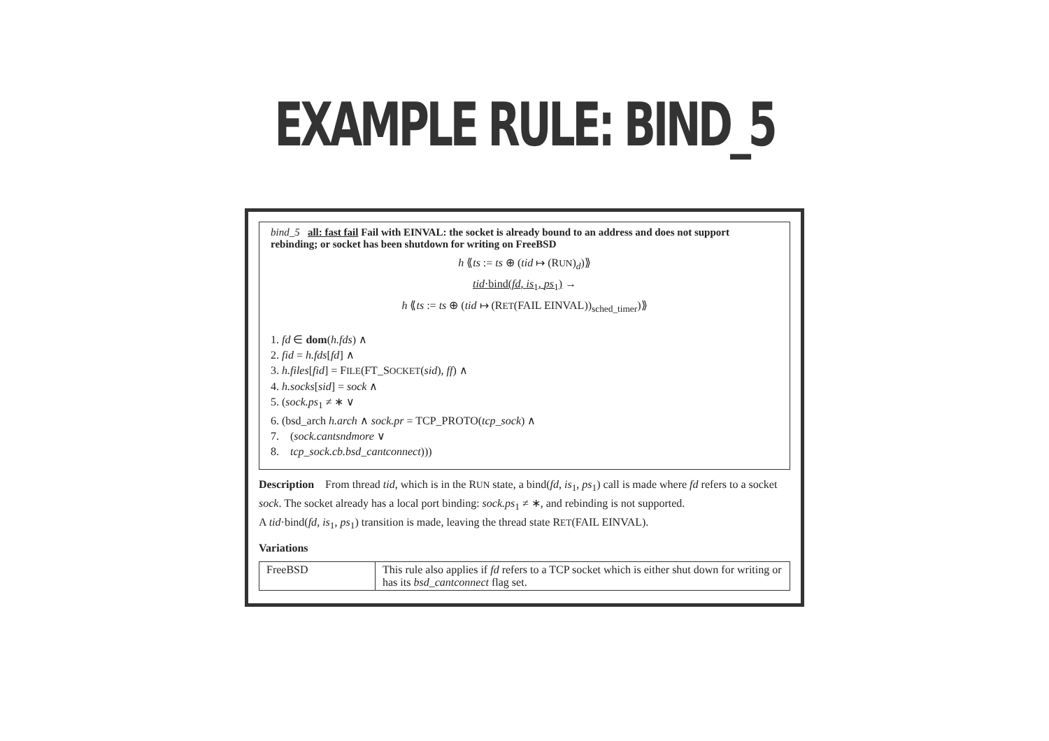EXAMPLE RULE: BIND_5
bind_5 all: fast fail Fail with EINVAL: the socket is already bound to an address and does not support rebinding; or socket has been shutdown for writing on FreeBSD
h ⟪ts := ts ⊕ (tid ↦ (RUN)<sub>d</sub>)⟫
tid·bind(fd, is<sub>1</sub>, ps<sub>1</sub>) →
h ⟪ts := ts ⊕ (tid ↦ (RET(FAIL EINVAL))<sub>sched_timer</sub>)⟫
1. fd ∈ dom(h.fds) ∧
2. fid = h.fds[fd] ∧
3. h.files[fid] = FILE(FT_SOCKET(sid), ff) ∧
4. h.socks[sid] = sock ∧
5. (sock.ps<sub>1</sub> ≠ ∗ ∨
6. (bsd_arch h.arch ∧ sock.pr = TCP_PROTO(tcp_sock) ∧
7. (sock.cantsndmore ∨
8. tcp_sock.cb.bsd_cantconnect)))
Description From thread tid, which is in the RUN state, a bind(fd, is<sub>1</sub>, ps<sub>1</sub>) call is made where fd refers to a socket sock. The socket already has a local port binding: sock.ps<sub>1</sub> ≠ ∗, and rebinding is not supported.
A tid·bind(fd, is<sub>1</sub>, ps<sub>1</sub>) transition is made, leaving the thread state RET(FAIL EINVAL).
Variations
| FreeBSD | This rule also applies if fd refers to a TCP socket which is either shut down for writing or has its bsd_cantconnect flag set. |